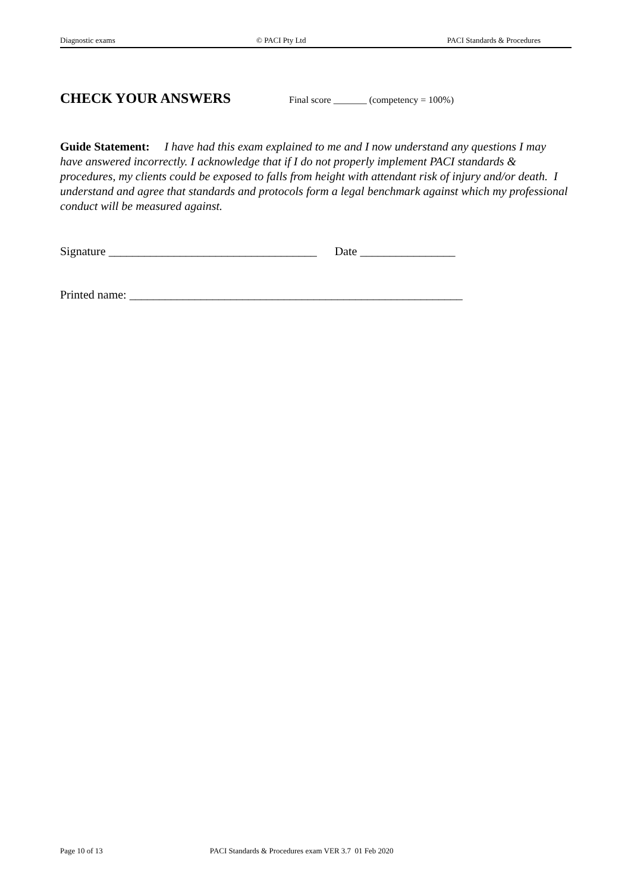Diagnostic exams © PACI Pty Ltd PACI Standards & Procedures
CHECK YOUR ANSWERS
Final score _______ (competency = 100%)
Guide Statement: I have had this exam explained to me and I now understand any questions I may have answered incorrectly. I acknowledge that if I do not properly implement PACI standards & procedures, my clients could be exposed to falls from height with attendant risk of injury and/or death. I understand and agree that standards and protocols form a legal benchmark against which my professional conduct will be measured against.
Signature ___________________________________ Date ________________
Printed name: ________________________________________________________
Page 10 of 13 PACI Standards & Procedures exam VER 3.7 01 Feb 2020